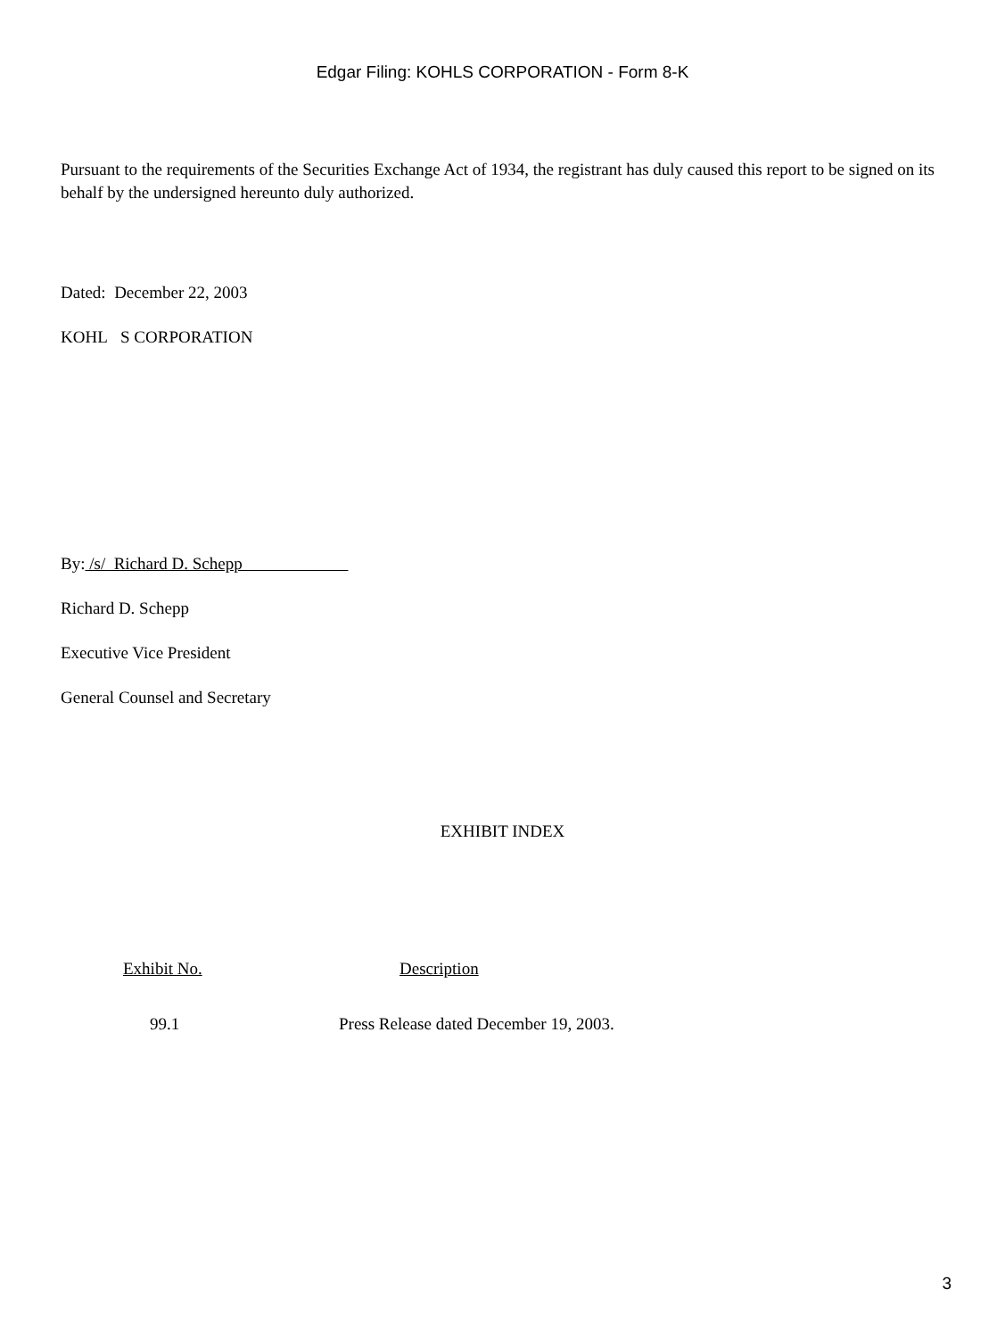Edgar Filing: KOHLS CORPORATION - Form 8-K
Pursuant to the requirements of the Securities Exchange Act of 1934, the registrant has duly caused this report to be signed on its behalf by the undersigned hereunto duly authorized.
Dated: December 22, 2003
KOHL S CORPORATION
By: /s/ Richard D. Schepp
Richard D. Schepp
Executive Vice President
General Counsel and Secretary
EXHIBIT INDEX
| Exhibit No. | Description |
| 99.1 | Press Release dated December 19, 2003. |
3